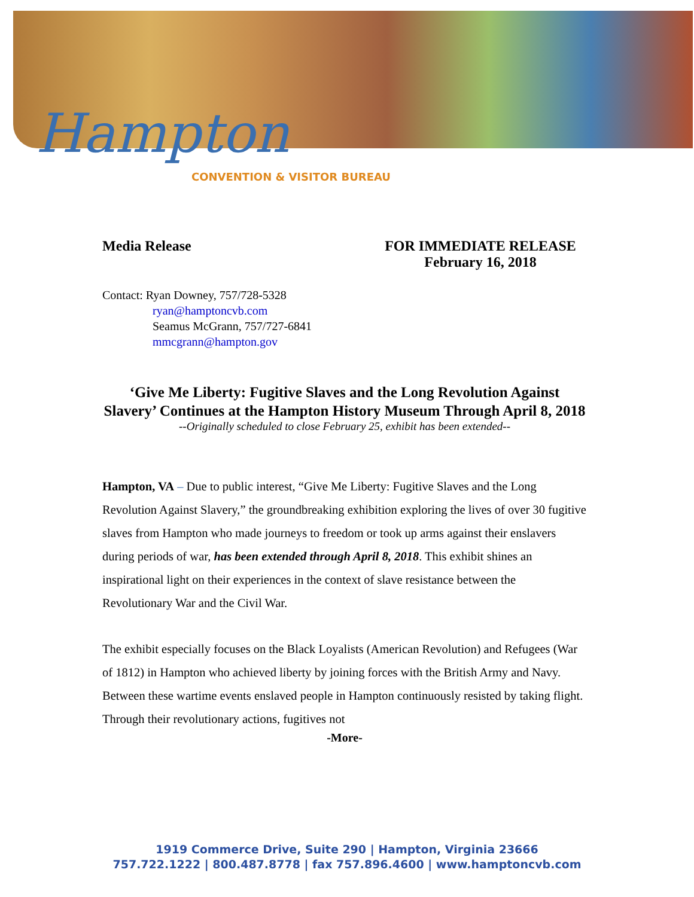Hampton
CONVENTION & VISITOR BUREAU
Media Release FOR IMMEDIATE RELEASE
February 16, 2018
Contact: Ryan Downey, 757/728-5328
ryan@hamptoncvb.com
Seamus McGrann, 757/727-6841
mmcgrann@hampton.gov
‘Give Me Liberty: Fugitive Slaves and the Long Revolution Against Slavery’ Continues at the Hampton History Museum Through April 8, 2018
--Originally scheduled to close February 25, exhibit has been extended--
Hampton, VA – Due to public interest, “Give Me Liberty: Fugitive Slaves and the Long Revolution Against Slavery,” the groundbreaking exhibition exploring the lives of over 30 fugitive slaves from Hampton who made journeys to freedom or took up arms against their enslavers during periods of war, has been extended through April 8, 2018. This exhibit shines an inspirational light on their experiences in the context of slave resistance between the Revolutionary War and the Civil War.
The exhibit especially focuses on the Black Loyalists (American Revolution) and Refugees (War of 1812) in Hampton who achieved liberty by joining forces with the British Army and Navy. Between these wartime events enslaved people in Hampton continuously resisted by taking flight. Through their revolutionary actions, fugitives not
-More-
1919 Commerce Drive, Suite 290 | Hampton, Virginia 23666
757.722.1222 | 800.487.8778 | fax 757.896.4600 | www.hamptoncvb.com